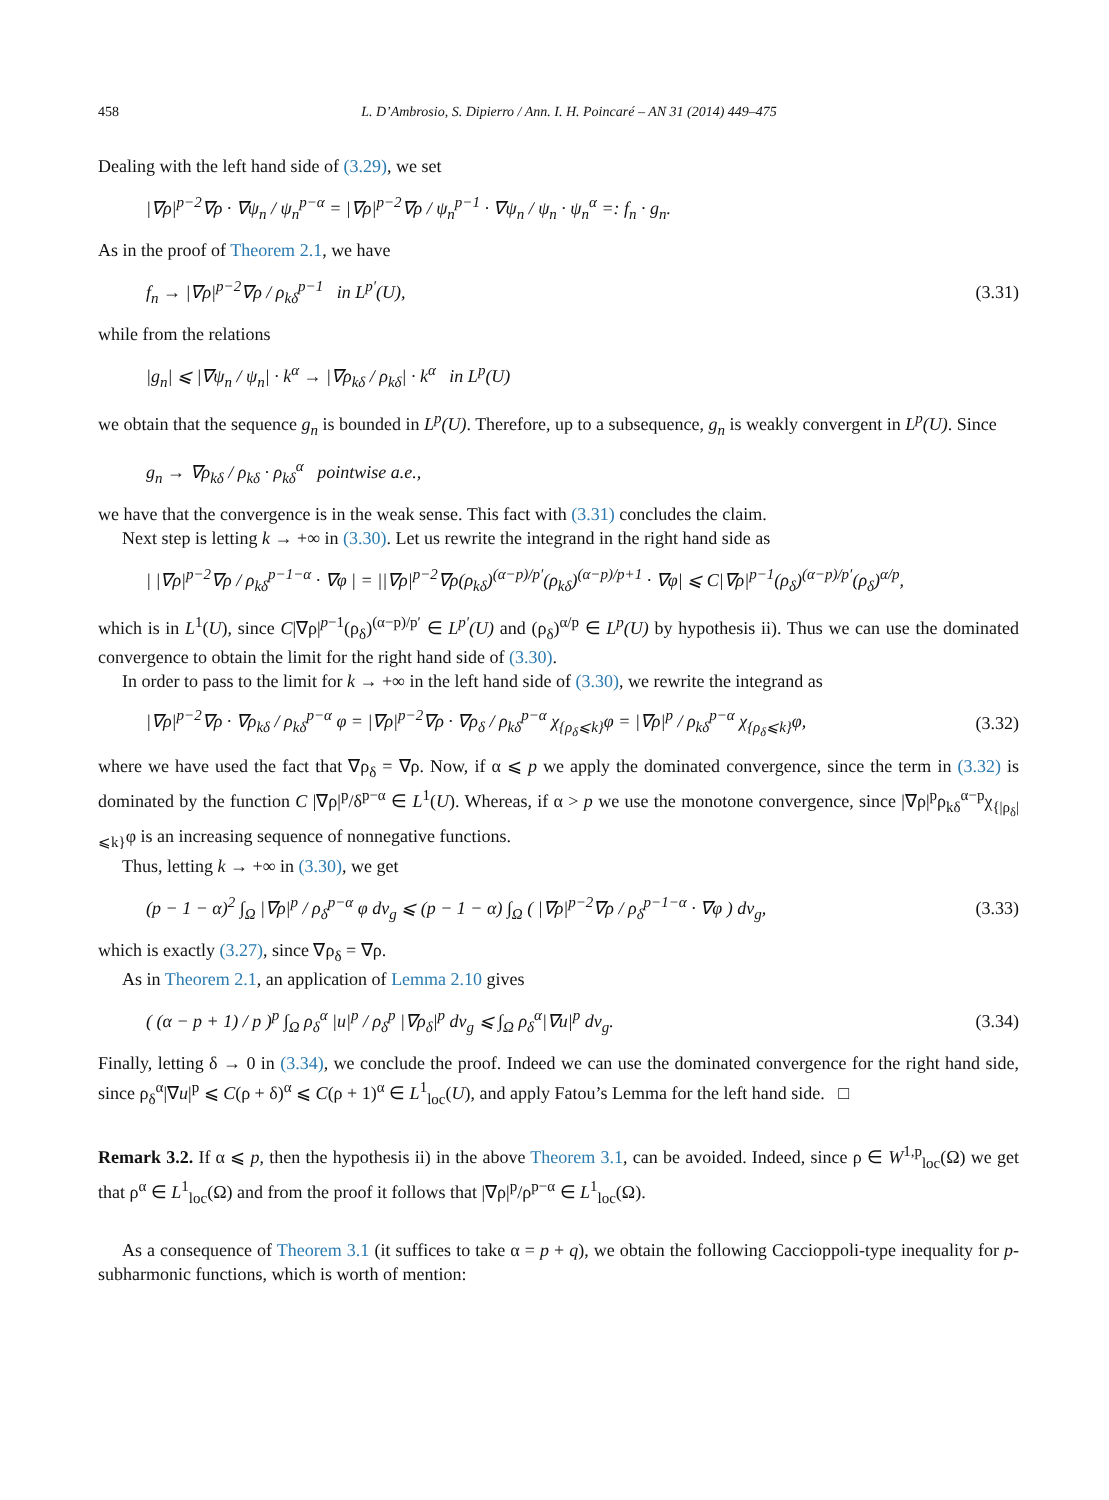458 L. D’Ambrosio, S. Dipierro / Ann. I. H. Poincaré – AN 31 (2014) 449–475
Dealing with the left hand side of (3.29), we set
|∇ρ|<sup>p−2</sup>∇ρ · ∇ψ<sub>n</sub> / ψ<sub>n</sub><sup>p−α</sup> = |∇ρ|<sup>p−2</sup>∇ρ / ψ<sub>n</sub><sup>p−1</sup> · ∇ψ<sub>n</sub> / ψ<sub>n</sub> · ψ<sub>n</sub><sup>α</sup> =: f<sub>n</sub> · g<sub>n</sub>.
As in the proof of Theorem 2.1, we have
f<sub>n</sub> → |∇ρ|<sup>p−2</sup>∇ρ / ρ<sub>kδ</sub><sup>p−1</sup> in L<sup>p′</sup>(U), (3.31)
while from the relations
|g<sub>n</sub>| ⩽ |∇ψ<sub>n</sub> / ψ<sub>n</sub>| · k<sup>α</sup> → |∇ρ<sub>kδ</sub> / ρ<sub>kδ</sub>| · k<sup>α</sup> in L<sup>p</sup>(U)
we obtain that the sequence g<sub>n</sub> is bounded in L<sup>p</sup>(U). Therefore, up to a subsequence, g<sub>n</sub> is weakly convergent in L<sup>p</sup>(U). Since
g<sub>n</sub> → ∇ρ<sub>kδ</sub> / ρ<sub>kδ</sub> · ρ<sub>kδ</sub><sup>α</sup> pointwise a.e.,
we have that the convergence is in the weak sense. This fact with (3.31) concludes the claim.
Next step is letting k → +∞ in (3.30). Let us rewrite the integrand in the right hand side as
| |∇ρ|<sup>p−2</sup>∇ρ / ρ<sub>kδ</sub><sup>p−1−α</sup> · ∇φ | = ||∇ρ|<sup>p−2</sup>∇ρ(ρ<sub>kδ</sub>)<sup>(α−p)/p′</sup>(ρ<sub>kδ</sub>)<sup>(α−p)/p+1</sup> · ∇φ| ⩽ C|∇ρ|<sup>p−1</sup>(ρ<sub>δ</sub>)<sup>(α−p)/p′</sup>(ρ<sub>δ</sub>)<sup>α/p</sup>,
which is in L<sup>1</sup>(U), since C|∇ρ|<sup>p−1</sup>(ρ<sub>δ</sub>)<sup>(α−p)/p′</sup> ∈ L<sup>p′</sup>(U) and (ρ<sub>δ</sub>)<sup>α/p</sup> ∈ L<sup>p</sup>(U) by hypothesis ii). Thus we can use the dominated convergence to obtain the limit for the right hand side of (3.30).
In order to pass to the limit for k → +∞ in the left hand side of (3.30), we rewrite the integrand as
|∇ρ|<sup>p−2</sup>∇ρ · ∇ρ<sub>kδ</sub> / ρ<sub>kδ</sub><sup>p−α</sup> φ = |∇ρ|<sup>p−2</sup>∇ρ · ∇ρ<sub>δ</sub> / ρ<sub>kδ</sub><sup>p−α</sup> χ<sub>{ρ<sub>δ</sub>⩽k}</sub>φ = |∇ρ|<sup>p</sup> / ρ<sub>kδ</sub><sup>p−α</sup> χ<sub>{ρ<sub>δ</sub>⩽k}</sub>φ, (3.32)
where we have used the fact that ∇ρ<sub>δ</sub> = ∇ρ. Now, if α ⩽ p we apply the dominated convergence, since the term in (3.32) is dominated by the function C |∇ρ|<sup>p</sup>/δ<sup>p−α</sup> ∈ L<sup>1</sup>(U). Whereas, if α > p we use the monotone convergence, since |∇ρ|<sup>p</sup>ρ<sub>kδ</sub><sup>α−p</sup>χ<sub>{|ρ<sub>δ</sub>|⩽k}</sub>φ is an increasing sequence of nonnegative functions.
Thus, letting k → +∞ in (3.30), we get
(p − 1 − α)<sup>2</sup> ∫<sub>Ω</sub> |∇ρ|<sup>p</sup> / ρ<sub>δ</sub><sup>p−α</sup> φ dv<sub>g</sub> ⩽ (p − 1 − α) ∫<sub>Ω</sub> ( |∇ρ|<sup>p−2</sup>∇ρ / ρ<sub>δ</sub><sup>p−1−α</sup> · ∇φ ) dv<sub>g</sub>, (3.33)
which is exactly (3.27), since ∇ρ<sub>δ</sub> = ∇ρ.
As in Theorem 2.1, an application of Lemma 2.10 gives
( (α − p + 1) / p )<sup>p</sup> ∫<sub>Ω</sub> ρ<sub>δ</sub><sup>α</sup> |u|<sup>p</sup> / ρ<sub>δ</sub><sup>p</sup> |∇ρ<sub>δ</sub>|<sup>p</sup> dv<sub>g</sub> ⩽ ∫<sub>Ω</sub> ρ<sub>δ</sub><sup>α</sup>|∇u|<sup>p</sup> dv<sub>g</sub>. (3.34)
Finally, letting δ → 0 in (3.34), we conclude the proof. Indeed we can use the dominated convergence for the right hand side, since ρ<sub>δ</sub><sup>α</sup>|∇u|<sup>p</sup> ⩽ C(ρ + δ)<sup>α</sup> ⩽ C(ρ + 1)<sup>α</sup> ∈ L<sup>1</sup><sub>loc</sub>(U), and apply Fatou’s Lemma for the left hand side. □
Remark 3.2. If α ⩽ p, then the hypothesis ii) in the above Theorem 3.1, can be avoided. Indeed, since ρ ∈ W<sup>1,p</sup><sub>loc</sub>(Ω) we get that ρ<sup>α</sup> ∈ L<sup>1</sup><sub>loc</sub>(Ω) and from the proof it follows that |∇ρ|<sup>p</sup>/ρ<sup>p−α</sup> ∈ L<sup>1</sup><sub>loc</sub>(Ω).
As a consequence of Theorem 3.1 (it suffices to take α = p + q), we obtain the following Caccioppoli-type inequality for p-subharmonic functions, which is worth of mention: